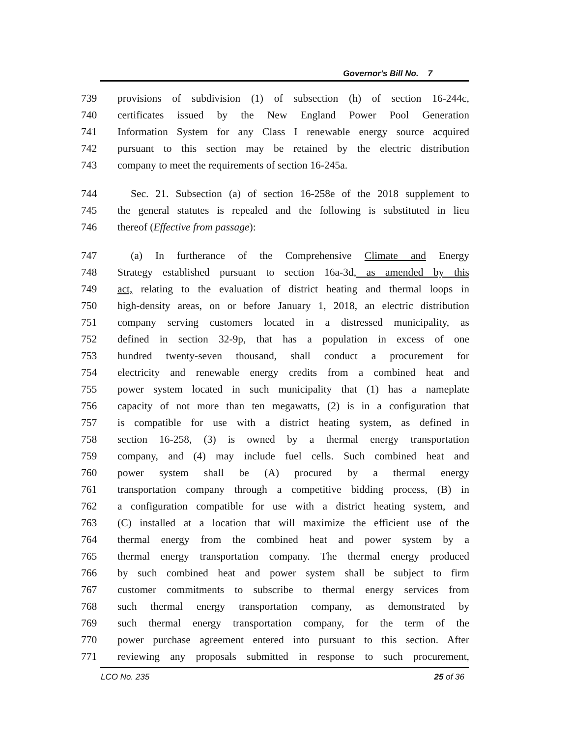Governor's Bill No. 7
739 provisions of subdivision (1) of subsection (h) of section 16-244c,
740 certificates issued by the New England Power Pool Generation
741 Information System for any Class I renewable energy source acquired
742 pursuant to this section may be retained by the electric distribution
743 company to meet the requirements of section 16-245a.
744 Sec. 21. Subsection (a) of section 16-258e of the 2018 supplement to
745 the general statutes is repealed and the following is substituted in lieu
746 thereof (Effective from passage):
747 (a) In furtherance of the Comprehensive Climate and Energy
748 Strategy established pursuant to section 16a-3d, as amended by this
749 act, relating to the evaluation of district heating and thermal loops in
750 high-density areas, on or before January 1, 2018, an electric distribution
751 company serving customers located in a distressed municipality, as
752 defined in section 32-9p, that has a population in excess of one
753 hundred twenty-seven thousand, shall conduct a procurement for
754 electricity and renewable energy credits from a combined heat and
755 power system located in such municipality that (1) has a nameplate
756 capacity of not more than ten megawatts, (2) is in a configuration that
757 is compatible for use with a district heating system, as defined in
758 section 16-258, (3) is owned by a thermal energy transportation
759 company, and (4) may include fuel cells. Such combined heat and
760 power system shall be (A) procured by a thermal energy
761 transportation company through a competitive bidding process, (B) in
762 a configuration compatible for use with a district heating system, and
763 (C) installed at a location that will maximize the efficient use of the
764 thermal energy from the combined heat and power system by a
765 thermal energy transportation company. The thermal energy produced
766 by such combined heat and power system shall be subject to firm
767 customer commitments to subscribe to thermal energy services from
768 such thermal energy transportation company, as demonstrated by
769 such thermal energy transportation company, for the term of the
770 power purchase agreement entered into pursuant to this section. After
771 reviewing any proposals submitted in response to such procurement,
LCO No. 235 25 of 36